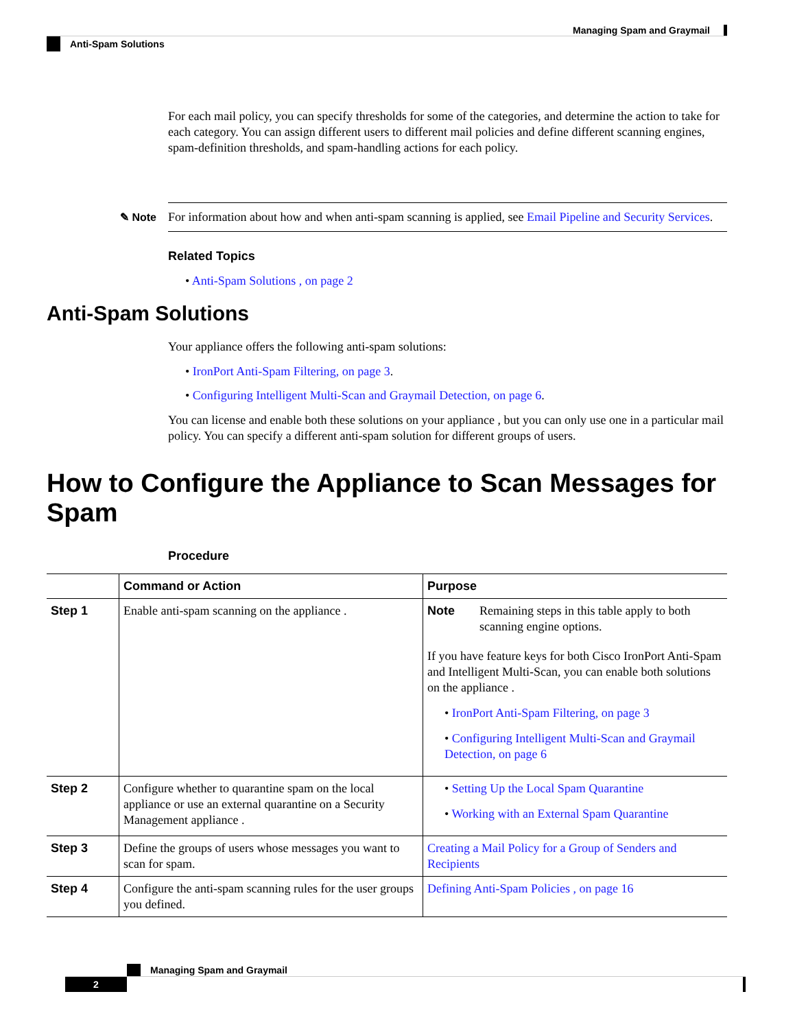Managing Spam and Graymail
Anti-Spam Solutions
For each mail policy, you can specify thresholds for some of the categories, and determine the action to take for each category. You can assign different users to different mail policies and define different scanning engines, spam-definition thresholds, and spam-handling actions for each policy.
✎ Note For information about how and when anti-spam scanning is applied, see Email Pipeline and Security Services.
Related Topics
• Anti-Spam Solutions , on page 2
Anti-Spam Solutions
Your appliance offers the following anti-spam solutions:
• IronPort Anti-Spam Filtering, on page 3.
• Configuring Intelligent Multi-Scan and Graymail Detection, on page 6.
You can license and enable both these solutions on your appliance , but you can only use one in a particular mail policy. You can specify a different anti-spam solution for different groups of users.
How to Configure the Appliance to Scan Messages for Spam
Procedure
| | Command or Action | Purpose |
| --- | --- | --- |
| Step 1 | Enable anti-spam scanning on the appliance . | Note Remaining steps in this table apply to both scanning engine options. If you have feature keys for both Cisco IronPort Anti-Spam and Intelligent Multi-Scan, you can enable both solutions on the appliance . • IronPort Anti-Spam Filtering, on page 3 • Configuring Intelligent Multi-Scan and Graymail Detection, on page 6 |
| Step 2 | Configure whether to quarantine spam on the local appliance or use an external quarantine on a Security Management appliance . | • Setting Up the Local Spam Quarantine • Working with an External Spam Quarantine |
| Step 3 | Define the groups of users whose messages you want to scan for spam. | Creating a Mail Policy for a Group of Senders and Recipients |
| Step 4 | Configure the anti-spam scanning rules for the user groups you defined. | Defining Anti-Spam Policies , on page 16 |
Managing Spam and Graymail
2